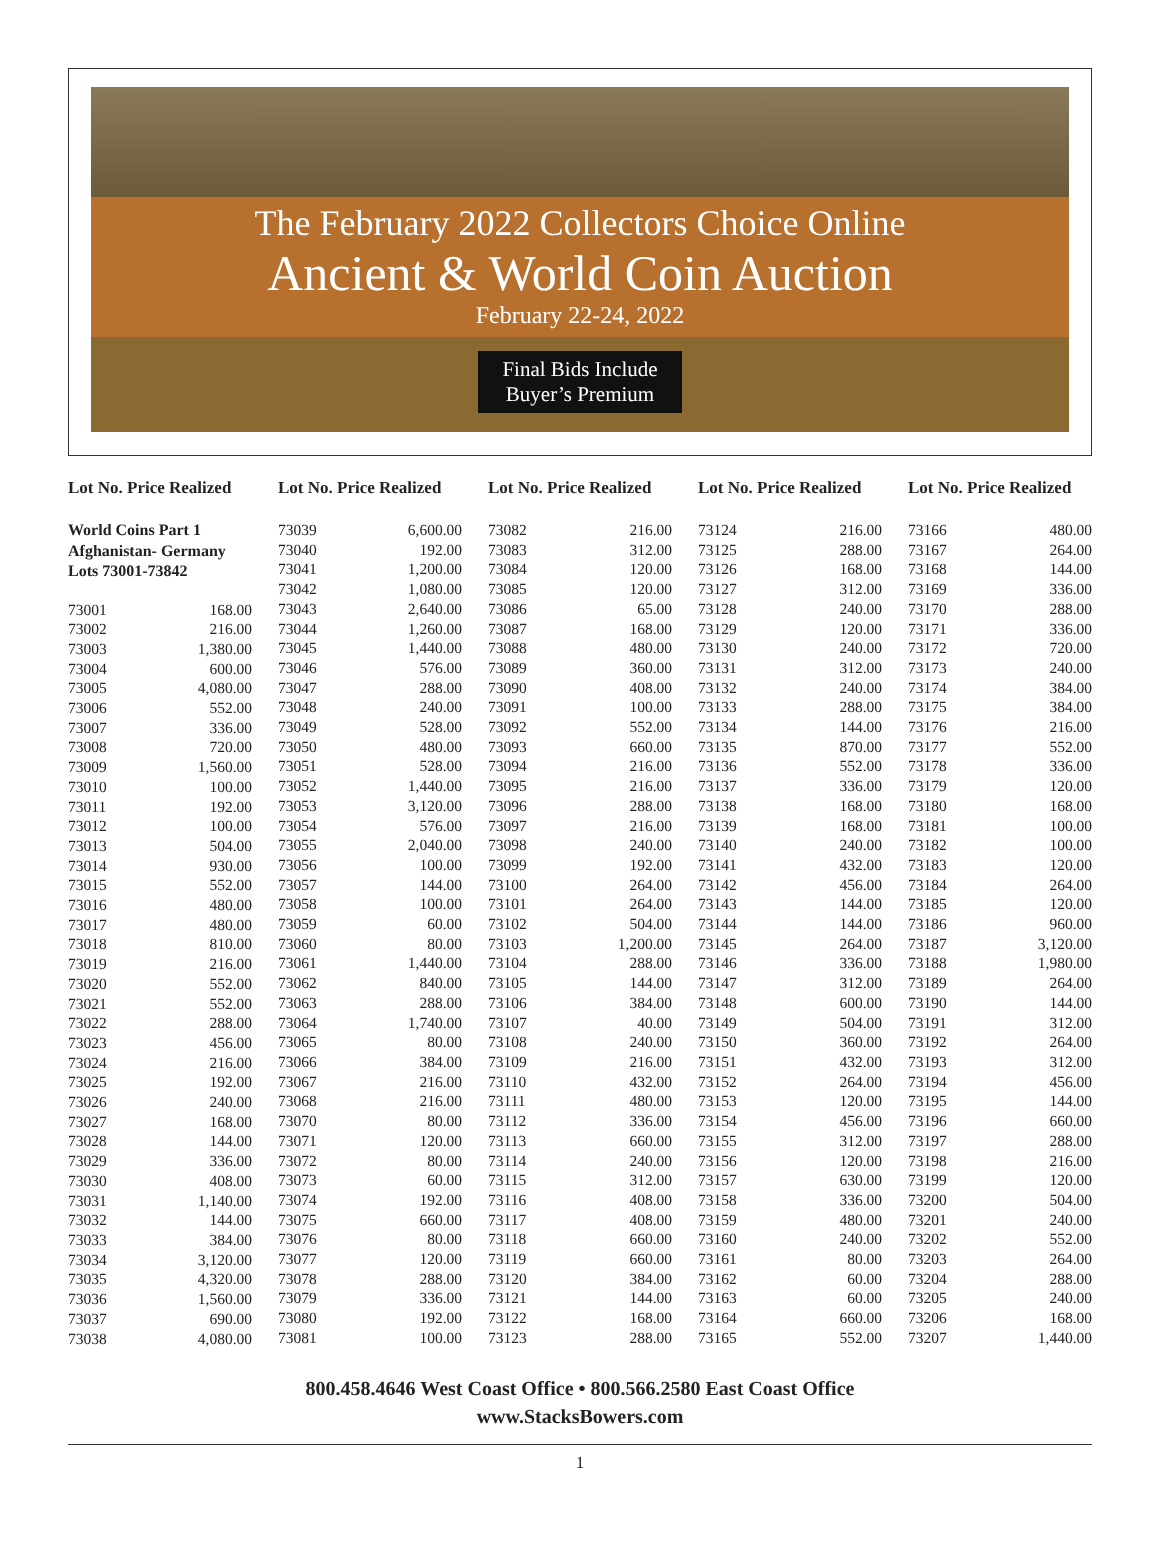The February 2022 Collectors Choice Online
Ancient & World Coin Auction
February 22-24, 2022
Final Bids Include
Buyer’s Premium
Lot No. Price Realized
World Coins Part 1
Afghanistan- Germany
Lots 73001-73842
| 73001 | 168.00 |
| 73002 | 216.00 |
| 73003 | 1,380.00 |
| 73004 | 600.00 |
| 73005 | 4,080.00 |
| 73006 | 552.00 |
| 73007 | 336.00 |
| 73008 | 720.00 |
| 73009 | 1,560.00 |
| 73010 | 100.00 |
| 73011 | 192.00 |
| 73012 | 100.00 |
| 73013 | 504.00 |
| 73014 | 930.00 |
| 73015 | 552.00 |
| 73016 | 480.00 |
| 73017 | 480.00 |
| 73018 | 810.00 |
| 73019 | 216.00 |
| 73020 | 552.00 |
| 73021 | 552.00 |
| 73022 | 288.00 |
| 73023 | 456.00 |
| 73024 | 216.00 |
| 73025 | 192.00 |
| 73026 | 240.00 |
| 73027 | 168.00 |
| 73028 | 144.00 |
| 73029 | 336.00 |
| 73030 | 408.00 |
| 73031 | 1,140.00 |
| 73032 | 144.00 |
| 73033 | 384.00 |
| 73034 | 3,120.00 |
| 73035 | 4,320.00 |
| 73036 | 1,560.00 |
| 73037 | 690.00 |
| 73038 | 4,080.00 |
Lot No. Price Realized
| 73039 | 6,600.00 |
| 73040 | 192.00 |
| 73041 | 1,200.00 |
| 73042 | 1,080.00 |
| 73043 | 2,640.00 |
| 73044 | 1,260.00 |
| 73045 | 1,440.00 |
| 73046 | 576.00 |
| 73047 | 288.00 |
| 73048 | 240.00 |
| 73049 | 528.00 |
| 73050 | 480.00 |
| 73051 | 528.00 |
| 73052 | 1,440.00 |
| 73053 | 3,120.00 |
| 73054 | 576.00 |
| 73055 | 2,040.00 |
| 73056 | 100.00 |
| 73057 | 144.00 |
| 73058 | 100.00 |
| 73059 | 60.00 |
| 73060 | 80.00 |
| 73061 | 1,440.00 |
| 73062 | 840.00 |
| 73063 | 288.00 |
| 73064 | 1,740.00 |
| 73065 | 80.00 |
| 73066 | 384.00 |
| 73067 | 216.00 |
| 73068 | 216.00 |
| 73070 | 80.00 |
| 73071 | 120.00 |
| 73072 | 80.00 |
| 73073 | 60.00 |
| 73074 | 192.00 |
| 73075 | 660.00 |
| 73076 | 80.00 |
| 73077 | 120.00 |
| 73078 | 288.00 |
| 73079 | 336.00 |
| 73080 | 192.00 |
| 73081 | 100.00 |
Lot No. Price Realized
| 73082 | 216.00 |
| 73083 | 312.00 |
| 73084 | 120.00 |
| 73085 | 120.00 |
| 73086 | 65.00 |
| 73087 | 168.00 |
| 73088 | 480.00 |
| 73089 | 360.00 |
| 73090 | 408.00 |
| 73091 | 100.00 |
| 73092 | 552.00 |
| 73093 | 660.00 |
| 73094 | 216.00 |
| 73095 | 216.00 |
| 73096 | 288.00 |
| 73097 | 216.00 |
| 73098 | 240.00 |
| 73099 | 192.00 |
| 73100 | 264.00 |
| 73101 | 264.00 |
| 73102 | 504.00 |
| 73103 | 1,200.00 |
| 73104 | 288.00 |
| 73105 | 144.00 |
| 73106 | 384.00 |
| 73107 | 40.00 |
| 73108 | 240.00 |
| 73109 | 216.00 |
| 73110 | 432.00 |
| 73111 | 480.00 |
| 73112 | 336.00 |
| 73113 | 660.00 |
| 73114 | 240.00 |
| 73115 | 312.00 |
| 73116 | 408.00 |
| 73117 | 408.00 |
| 73118 | 660.00 |
| 73119 | 660.00 |
| 73120 | 384.00 |
| 73121 | 144.00 |
| 73122 | 168.00 |
| 73123 | 288.00 |
Lot No. Price Realized
| 73124 | 216.00 |
| 73125 | 288.00 |
| 73126 | 168.00 |
| 73127 | 312.00 |
| 73128 | 240.00 |
| 73129 | 120.00 |
| 73130 | 240.00 |
| 73131 | 312.00 |
| 73132 | 240.00 |
| 73133 | 288.00 |
| 73134 | 144.00 |
| 73135 | 870.00 |
| 73136 | 552.00 |
| 73137 | 336.00 |
| 73138 | 168.00 |
| 73139 | 168.00 |
| 73140 | 240.00 |
| 73141 | 432.00 |
| 73142 | 456.00 |
| 73143 | 144.00 |
| 73144 | 144.00 |
| 73145 | 264.00 |
| 73146 | 336.00 |
| 73147 | 312.00 |
| 73148 | 600.00 |
| 73149 | 504.00 |
| 73150 | 360.00 |
| 73151 | 432.00 |
| 73152 | 264.00 |
| 73153 | 120.00 |
| 73154 | 456.00 |
| 73155 | 312.00 |
| 73156 | 120.00 |
| 73157 | 630.00 |
| 73158 | 336.00 |
| 73159 | 480.00 |
| 73160 | 240.00 |
| 73161 | 80.00 |
| 73162 | 60.00 |
| 73163 | 60.00 |
| 73164 | 660.00 |
| 73165 | 552.00 |
Lot No. Price Realized
| 73166 | 480.00 |
| 73167 | 264.00 |
| 73168 | 144.00 |
| 73169 | 336.00 |
| 73170 | 288.00 |
| 73171 | 336.00 |
| 73172 | 720.00 |
| 73173 | 240.00 |
| 73174 | 384.00 |
| 73175 | 384.00 |
| 73176 | 216.00 |
| 73177 | 552.00 |
| 73178 | 336.00 |
| 73179 | 120.00 |
| 73180 | 168.00 |
| 73181 | 100.00 |
| 73182 | 100.00 |
| 73183 | 120.00 |
| 73184 | 264.00 |
| 73185 | 120.00 |
| 73186 | 960.00 |
| 73187 | 3,120.00 |
| 73188 | 1,980.00 |
| 73189 | 264.00 |
| 73190 | 144.00 |
| 73191 | 312.00 |
| 73192 | 264.00 |
| 73193 | 312.00 |
| 73194 | 456.00 |
| 73195 | 144.00 |
| 73196 | 660.00 |
| 73197 | 288.00 |
| 73198 | 216.00 |
| 73199 | 120.00 |
| 73200 | 504.00 |
| 73201 | 240.00 |
| 73202 | 552.00 |
| 73203 | 264.00 |
| 73204 | 288.00 |
| 73205 | 240.00 |
| 73206 | 168.00 |
| 73207 | 1,440.00 |
800.458.4646 West Coast Office • 800.566.2580 East Coast Office
www.StacksBowers.com
1